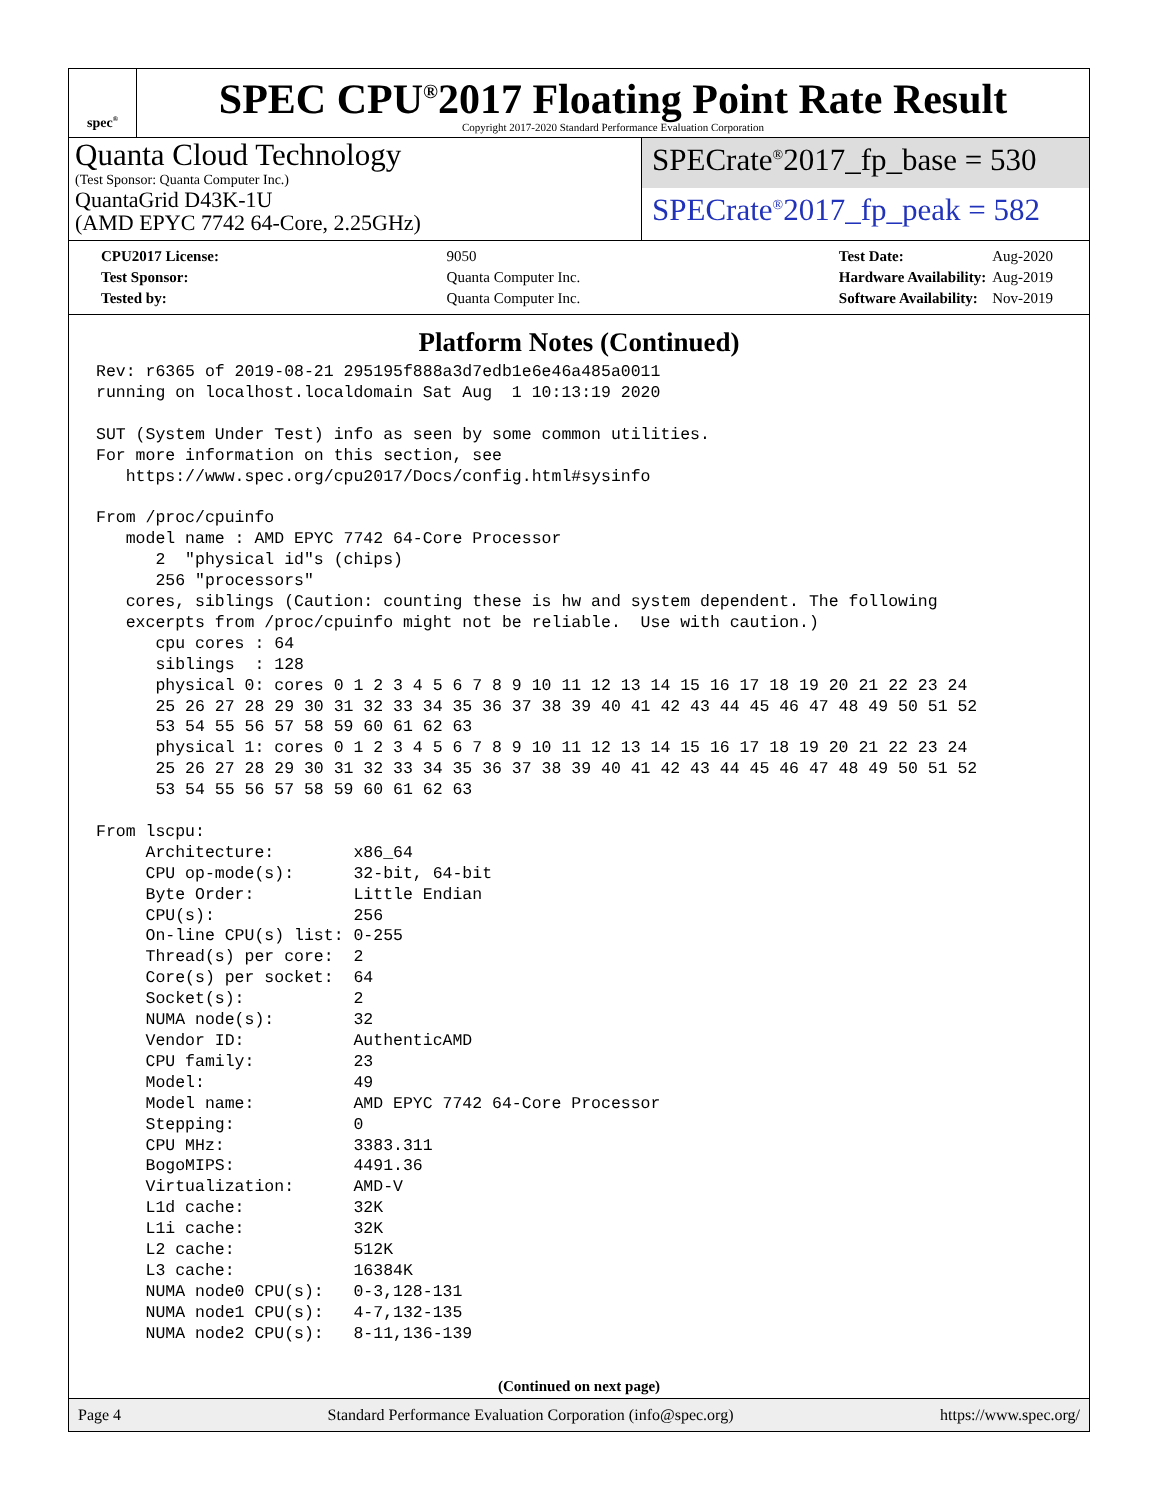spec<sup>®</sup>
SPEC CPU<sup>®</sup>2017 Floating Point Rate Result
Copyright 2017-2020 Standard Performance Evaluation Corporation
Quanta Cloud Technology
(Test Sponsor: Quanta Computer Inc.)
QuantaGrid D43K-1U
(AMD EPYC 7742 64-Core, 2.25GHz)
SPECrate<sup>®</sup>2017_fp_base = 530
SPECrate<sup>®</sup>2017_fp_peak = 582
| CPU2017 License: | 9050 |
| Test Sponsor: | Quanta Computer Inc. |
| Tested by: | Quanta Computer Inc. |
| Test Date: | Aug-2020 |
| Hardware Availability: | Aug-2019 |
| Software Availability: | Nov-2019 |
Platform Notes (Continued)
Rev: r6365 of 2019-08-21 295195f888a3d7edb1e6e46a485a0011
running on localhost.localdomain Sat Aug  1 10:13:19 2020

SUT (System Under Test) info as seen by some common utilities.
For more information on this section, see
   https://www.spec.org/cpu2017/Docs/config.html#sysinfo

From /proc/cpuinfo
   model name : AMD EPYC 7742 64-Core Processor
      2  "physical id"s (chips)
      256 "processors"
   cores, siblings (Caution: counting these is hw and system dependent. The following
   excerpts from /proc/cpuinfo might not be reliable.  Use with caution.)
      cpu cores : 64
      siblings  : 128
      physical 0: cores 0 1 2 3 4 5 6 7 8 9 10 11 12 13 14 15 16 17 18 19 20 21 22 23 24
      25 26 27 28 29 30 31 32 33 34 35 36 37 38 39 40 41 42 43 44 45 46 47 48 49 50 51 52
      53 54 55 56 57 58 59 60 61 62 63
      physical 1: cores 0 1 2 3 4 5 6 7 8 9 10 11 12 13 14 15 16 17 18 19 20 21 22 23 24
      25 26 27 28 29 30 31 32 33 34 35 36 37 38 39 40 41 42 43 44 45 46 47 48 49 50 51 52
      53 54 55 56 57 58 59 60 61 62 63

From lscpu:
     Architecture:        x86_64
     CPU op-mode(s):      32-bit, 64-bit
     Byte Order:          Little Endian
     CPU(s):              256
     On-line CPU(s) list: 0-255
     Thread(s) per core:  2
     Core(s) per socket:  64
     Socket(s):           2
     NUMA node(s):        32
     Vendor ID:           AuthenticAMD
     CPU family:          23
     Model:               49
     Model name:          AMD EPYC 7742 64-Core Processor
     Stepping:            0
     CPU MHz:             3383.311
     BogoMIPS:            4491.36
     Virtualization:      AMD-V
     L1d cache:           32K
     L1i cache:           32K
     L2 cache:            512K
     L3 cache:            16384K
     NUMA node0 CPU(s):   0-3,128-131
     NUMA node1 CPU(s):   4-7,132-135
     NUMA node2 CPU(s):   8-11,136-139
(Continued on next page)
Page 4 Standard Performance Evaluation Corporation (info@spec.org) https://www.spec.org/